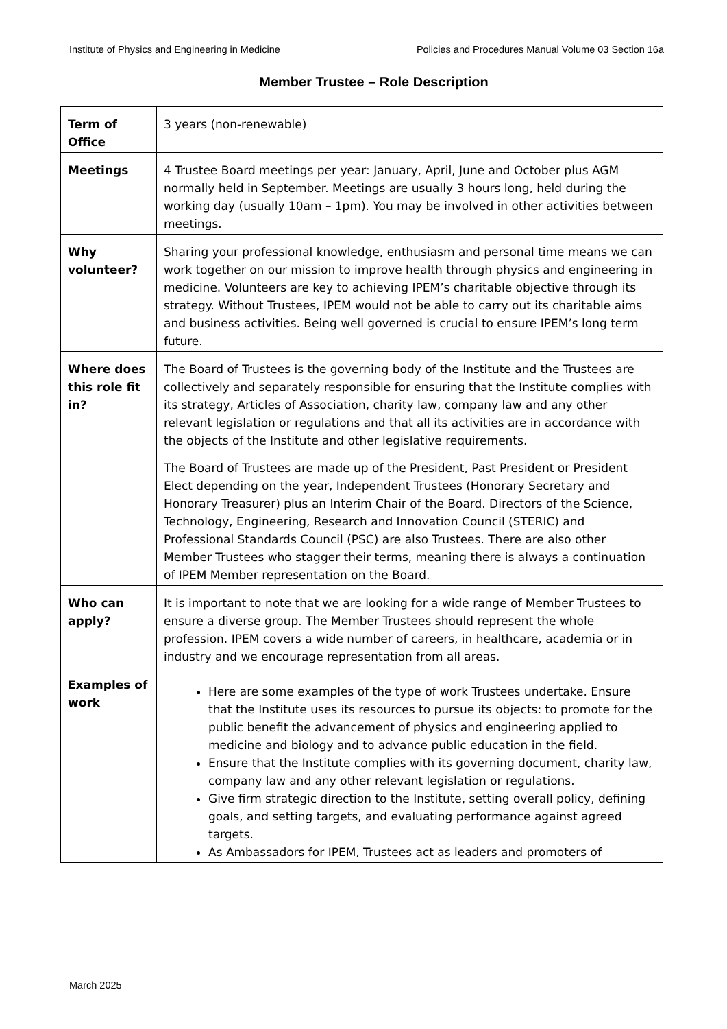Institute of Physics and Engineering in Medicine Policies and Procedures Manual Volume 03 Section 16a
Member Trustee – Role Description
| Term of Office | 3 years (non-renewable) |
| Meetings | 4 Trustee Board meetings per year: January, April, June and October plus AGM normally held in September. Meetings are usually 3 hours long, held during the working day (usually 10am – 1pm). You may be involved in other activities between meetings. |
| Why volunteer? | Sharing your professional knowledge, enthusiasm and personal time means we can work together on our mission to improve health through physics and engineering in medicine. Volunteers are key to achieving IPEM’s charitable objective through its strategy. Without Trustees, IPEM would not be able to carry out its charitable aims and business activities. Being well governed is crucial to ensure IPEM’s long term future. |
| Where does this role fit in? | The Board of Trustees is the governing body of the Institute and the Trustees are collectively and separately responsible for ensuring that the Institute complies with its strategy, Articles of Association, charity law, company law and any other relevant legislation or regulations and that all its activities are in accordance with the objects of the Institute and other legislative requirements. The Board of Trustees are made up of the President, Past President or President Elect depending on the year, Independent Trustees (Honorary Secretary and Honorary Treasurer) plus an Interim Chair of the Board. Directors of the Science, Technology, Engineering, Research and Innovation Council (STERIC) and Professional Standards Council (PSC) are also Trustees. There are also other Member Trustees who stagger their terms, meaning there is always a continuation of IPEM Member representation on the Board. |
| Who can apply? | It is important to note that we are looking for a wide range of Member Trustees to ensure a diverse group. The Member Trustees should represent the whole profession. IPEM covers a wide number of careers, in healthcare, academia or in industry and we encourage representation from all areas. |
| Examples of work | Here are some examples of the type of work Trustees undertake. Ensure that the Institute uses its resources to pursue its objects: to promote for the public benefit the advancement of physics and engineering applied to medicine and biology and to advance public education in the field. Ensure that the Institute complies with its governing document, charity law, company law and any other relevant legislation or regulations. Give firm strategic direction to the Institute, setting overall policy, defining goals, and setting targets, and evaluating performance against agreed targets. As Ambassadors for IPEM, Trustees act as leaders and promoters of |
March 2025